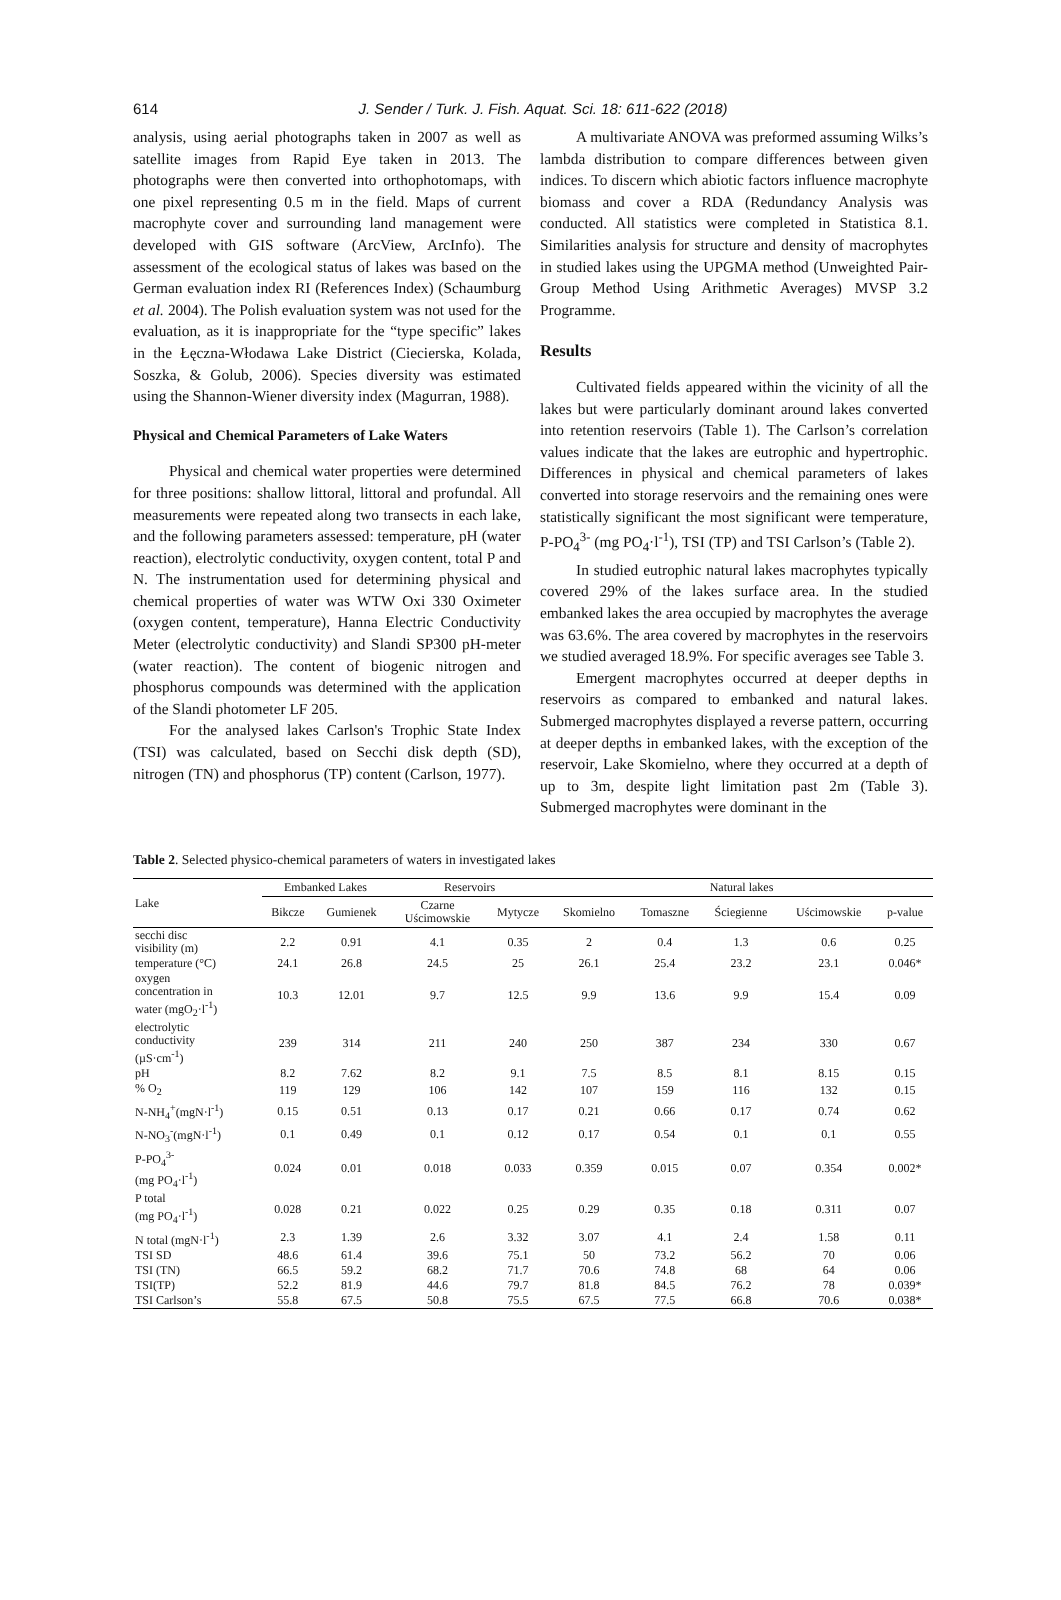614
J. Sender / Turk. J. Fish. Aquat. Sci. 18: 611-622 (2018)
analysis, using aerial photographs taken in 2007 as well as satellite images from Rapid Eye taken in 2013. The photographs were then converted into orthophotomaps, with one pixel representing 0.5 m in the field. Maps of current macrophyte cover and surrounding land management were developed with GIS software (ArcView, ArcInfo). The assessment of the ecological status of lakes was based on the German evaluation index RI (References Index) (Schaumburg et al. 2004). The Polish evaluation system was not used for the evaluation, as it is inappropriate for the “type specific” lakes in the Łęczna-Włodawa Lake District (Ciecierska, Kolada, Soszka, & Golub, 2006). Species diversity was estimated using the Shannon-Wiener diversity index (Magurran, 1988).
Physical and Chemical Parameters of Lake Waters
Physical and chemical water properties were determined for three positions: shallow littoral, littoral and profundal. All measurements were repeated along two transects in each lake, and the following parameters assessed: temperature, pH (water reaction), electrolytic conductivity, oxygen content, total P and N. The instrumentation used for determining physical and chemical properties of water was WTW Oxi 330 Oximeter (oxygen content, temperature), Hanna Electric Conductivity Meter (electrolytic conductivity) and Slandi SP300 pH-meter (water reaction). The content of biogenic nitrogen and phosphorus compounds was determined with the application of the Slandi photometer LF 205.
For the analysed lakes Carlson's Trophic State Index (TSI) was calculated, based on Secchi disk depth (SD), nitrogen (TN) and phosphorus (TP) content (Carlson, 1977).
A multivariate ANOVA was preformed assuming Wilks’s lambda distribution to compare differences between given indices. To discern which abiotic factors influence macrophyte biomass and cover a RDA (Redundancy Analysis was conducted. All statistics were completed in Statistica 8.1. Similarities analysis for structure and density of macrophytes in studied lakes using the UPGMA method (Unweighted Pair-Group Method Using Arithmetic Averages) MVSP 3.2 Programme.
Results
Cultivated fields appeared within the vicinity of all the lakes but were particularly dominant around lakes converted into retention reservoirs (Table 1). The Carlson’s correlation values indicate that the lakes are eutrophic and hypertrophic. Differences in physical and chemical parameters of lakes converted into storage reservoirs and the remaining ones were statistically significant the most significant were temperature, P-PO<sub>4</sub><sup>3-</sup> (mg PO<sub>4</sub>·l<sup>-1</sup>), TSI (TP) and TSI Carlson’s (Table 2).
In studied eutrophic natural lakes macrophytes typically covered 29% of the lakes surface area. In the studied embanked lakes the area occupied by macrophytes the average was 63.6%. The area covered by macrophytes in the reservoirs we studied averaged 18.9%. For specific averages see Table 3.
Emergent macrophytes occurred at deeper depths in reservoirs as compared to embanked and natural lakes. Submerged macrophytes displayed a reverse pattern, occurring at deeper depths in embanked lakes, with the exception of the reservoir, Lake Skomielno, where they occurred at a depth of up to 3m, despite light limitation past 2m (Table 3). Submerged macrophytes were dominant in the
Table 2. Selected physico-chemical parameters of waters in investigated lakes
| Lake | Embanked Lakes | | Reservoirs | | Natural lakes | | | | |
| --- | --- | --- | --- | --- | --- | --- | --- | --- | --- |
| | Bikcze | Gumienek | Czarne Uścimowskie | Mytycze | Skomielno | Tomaszne | Ściegienne | Uścimowskie | p-value |
| secchi disc visibility (m) | 2.2 | 0.91 | 4.1 | 0.35 | 2 | 0.4 | 1.3 | 0.6 | 0.25 |
| temperature (°C) | 24.1 | 26.8 | 24.5 | 25 | 26.1 | 25.4 | 23.2 | 23.1 | 0.046* |
| oxygen concentration in water (mgO<sub>2</sub>·l<sup>-1</sup>) | 10.3 | 12.01 | 9.7 | 12.5 | 9.9 | 13.6 | 9.9 | 15.4 | 0.09 |
| electrolytic conductivity (µS·cm<sup>-1</sup>) | 239 | 314 | 211 | 240 | 250 | 387 | 234 | 330 | 0.67 |
| pH | 8.2 | 7.62 | 8.2 | 9.1 | 7.5 | 8.5 | 8.1 | 8.15 | 0.15 |
| % O<sub>2</sub> | 119 | 129 | 106 | 142 | 107 | 159 | 116 | 132 | 0.15 |
| N-NH<sub>4</sub><sup>+</sup>(mgN·l<sup>-1</sup>) | 0.15 | 0.51 | 0.13 | 0.17 | 0.21 | 0.66 | 0.17 | 0.74 | 0.62 |
| N-NO<sub>3</sub><sup>-</sup>(mgN·l<sup>-1</sup>) | 0.1 | 0.49 | 0.1 | 0.12 | 0.17 | 0.54 | 0.1 | 0.1 | 0.55 |
| P-PO<sub>4</sub><sup>3-</sup> (mg PO<sub>4</sub>·l<sup>-1</sup>) | 0.024 | 0.01 | 0.018 | 0.033 | 0.359 | 0.015 | 0.07 | 0.354 | 0.002* |
| P total (mg PO<sub>4</sub>·l<sup>-1</sup>) | 0.028 | 0.21 | 0.022 | 0.25 | 0.29 | 0.35 | 0.18 | 0.311 | 0.07 |
| N total (mgN·l<sup>-1</sup>) | 2.3 | 1.39 | 2.6 | 3.32 | 3.07 | 4.1 | 2.4 | 1.58 | 0.11 |
| TSI SD | 48.6 | 61.4 | 39.6 | 75.1 | 50 | 73.2 | 56.2 | 70 | 0.06 |
| TSI (TN) | 66.5 | 59.2 | 68.2 | 71.7 | 70.6 | 74.8 | 68 | 64 | 0.06 |
| TSI(TP) | 52.2 | 81.9 | 44.6 | 79.7 | 81.8 | 84.5 | 76.2 | 78 | 0.039* |
| TSI Carlson’s | 55.8 | 67.5 | 50.8 | 75.5 | 67.5 | 77.5 | 66.8 | 70.6 | 0.038* |